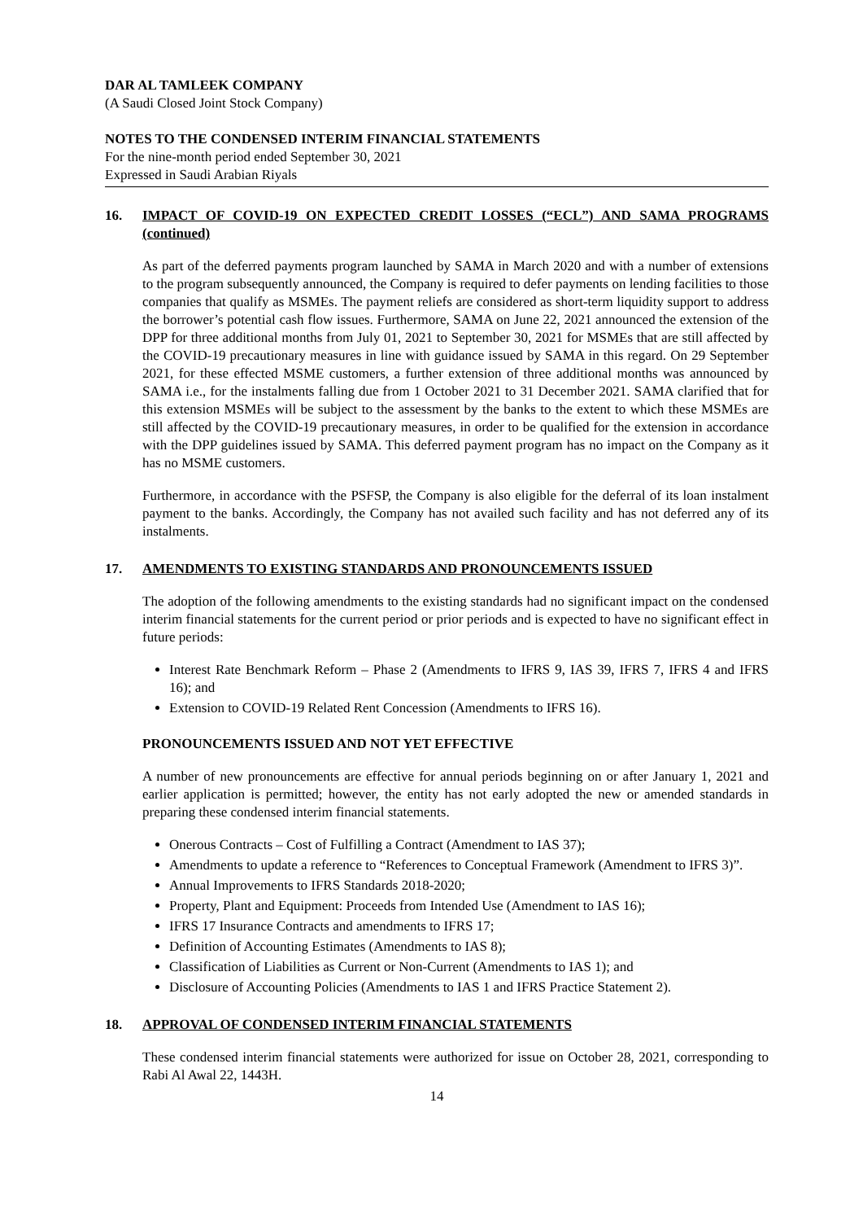DAR AL TAMLEEK COMPANY
(A Saudi Closed Joint Stock Company)
NOTES TO THE CONDENSED INTERIM FINANCIAL STATEMENTS
For the nine-month period ended September 30, 2021
Expressed in Saudi Arabian Riyals
16. IMPACT OF COVID-19 ON EXPECTED CREDIT LOSSES (“ECL”) AND SAMA PROGRAMS (continued)
As part of the deferred payments program launched by SAMA in March 2020 and with a number of extensions to the program subsequently announced, the Company is required to defer payments on lending facilities to those companies that qualify as MSMEs. The payment reliefs are considered as short-term liquidity support to address the borrower’s potential cash flow issues. Furthermore, SAMA on June 22, 2021 announced the extension of the DPP for three additional months from July 01, 2021 to September 30, 2021 for MSMEs that are still affected by the COVID-19 precautionary measures in line with guidance issued by SAMA in this regard. On 29 September 2021, for these effected MSME customers, a further extension of three additional months was announced by SAMA i.e., for the instalments falling due from 1 October 2021 to 31 December 2021. SAMA clarified that for this extension MSMEs will be subject to the assessment by the banks to the extent to which these MSMEs are still affected by the COVID-19 precautionary measures, in order to be qualified for the extension in accordance with the DPP guidelines issued by SAMA. This deferred payment program has no impact on the Company as it has no MSME customers.
Furthermore, in accordance with the PSFSP, the Company is also eligible for the deferral of its loan instalment payment to the banks. Accordingly, the Company has not availed such facility and has not deferred any of its instalments.
17. AMENDMENTS TO EXISTING STANDARDS AND PRONOUNCEMENTS ISSUED
The adoption of the following amendments to the existing standards had no significant impact on the condensed interim financial statements for the current period or prior periods and is expected to have no significant effect in future periods:
Interest Rate Benchmark Reform – Phase 2 (Amendments to IFRS 9, IAS 39, IFRS 7, IFRS 4 and IFRS 16); and
Extension to COVID-19 Related Rent Concession (Amendments to IFRS 16).
PRONOUNCEMENTS ISSUED AND NOT YET EFFECTIVE
A number of new pronouncements are effective for annual periods beginning on or after January 1, 2021 and earlier application is permitted; however, the entity has not early adopted the new or amended standards in preparing these condensed interim financial statements.
Onerous Contracts – Cost of Fulfilling a Contract (Amendment to IAS 37);
Amendments to update a reference to “References to Conceptual Framework (Amendment to IFRS 3)”.
Annual Improvements to IFRS Standards 2018-2020;
Property, Plant and Equipment: Proceeds from Intended Use (Amendment to IAS 16);
IFRS 17 Insurance Contracts and amendments to IFRS 17;
Definition of Accounting Estimates (Amendments to IAS 8);
Classification of Liabilities as Current or Non-Current (Amendments to IAS 1); and
Disclosure of Accounting Policies (Amendments to IAS 1 and IFRS Practice Statement 2).
18. APPROVAL OF CONDENSED INTERIM FINANCIAL STATEMENTS
These condensed interim financial statements were authorized for issue on October 28, 2021, corresponding to Rabi Al Awal 22, 1443H.
14